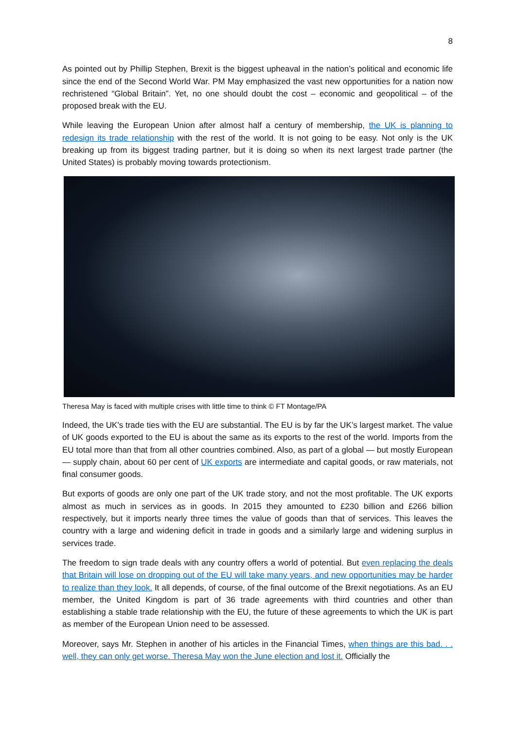8
As pointed out by Phillip Stephen, Brexit is the biggest upheaval in the nation’s political and economic life since the end of the Second World War. PM May emphasized the vast new opportunities for a nation now rechristened “Global Britain”. Yet, no one should doubt the cost – economic and geopolitical – of the proposed break with the EU.
While leaving the European Union after almost half a century of membership, the UK is planning to redesign its trade relationship with the rest of the world. It is not going to be easy. Not only is the UK breaking up from its biggest trading partner, but it is doing so when its next largest trade partner (the United States) is probably moving towards protectionism.
Theresa May is faced with multiple crises with little time to think © FT Montage/PA
Indeed, the UK's trade ties with the EU are substantial. The EU is by far the UK’s largest market. The value of UK goods exported to the EU is about the same as its exports to the rest of the world. Imports from the EU total more than that from all other countries combined. Also, as part of a global — but mostly European — supply chain, about 60 per cent of UK exports are intermediate and capital goods, or raw materials, not final consumer goods.
But exports of goods are only one part of the UK trade story, and not the most profitable. The UK exports almost as much in services as in goods. In 2015 they amounted to £230 billion and £266 billion respectively, but it imports nearly three times the value of goods than that of services. This leaves the country with a large and widening deficit in trade in goods and a similarly large and widening surplus in services trade.
The freedom to sign trade deals with any country offers a world of potential. But even replacing the deals that Britain will lose on dropping out of the EU will take many years, and new opportunities may be harder to realize than they look. It all depends, of course, of the final outcome of the Brexit negotiations. As an EU member, the United Kingdom is part of 36 trade agreements with third countries and other than establishing a stable trade relationship with the EU, the future of these agreements to which the UK is part as member of the European Union need to be assessed.
Moreover, says Mr. Stephen in another of his articles in the Financial Times, when things are this bad. . . well, they can only get worse. Theresa May won the June election and lost it. Officially the